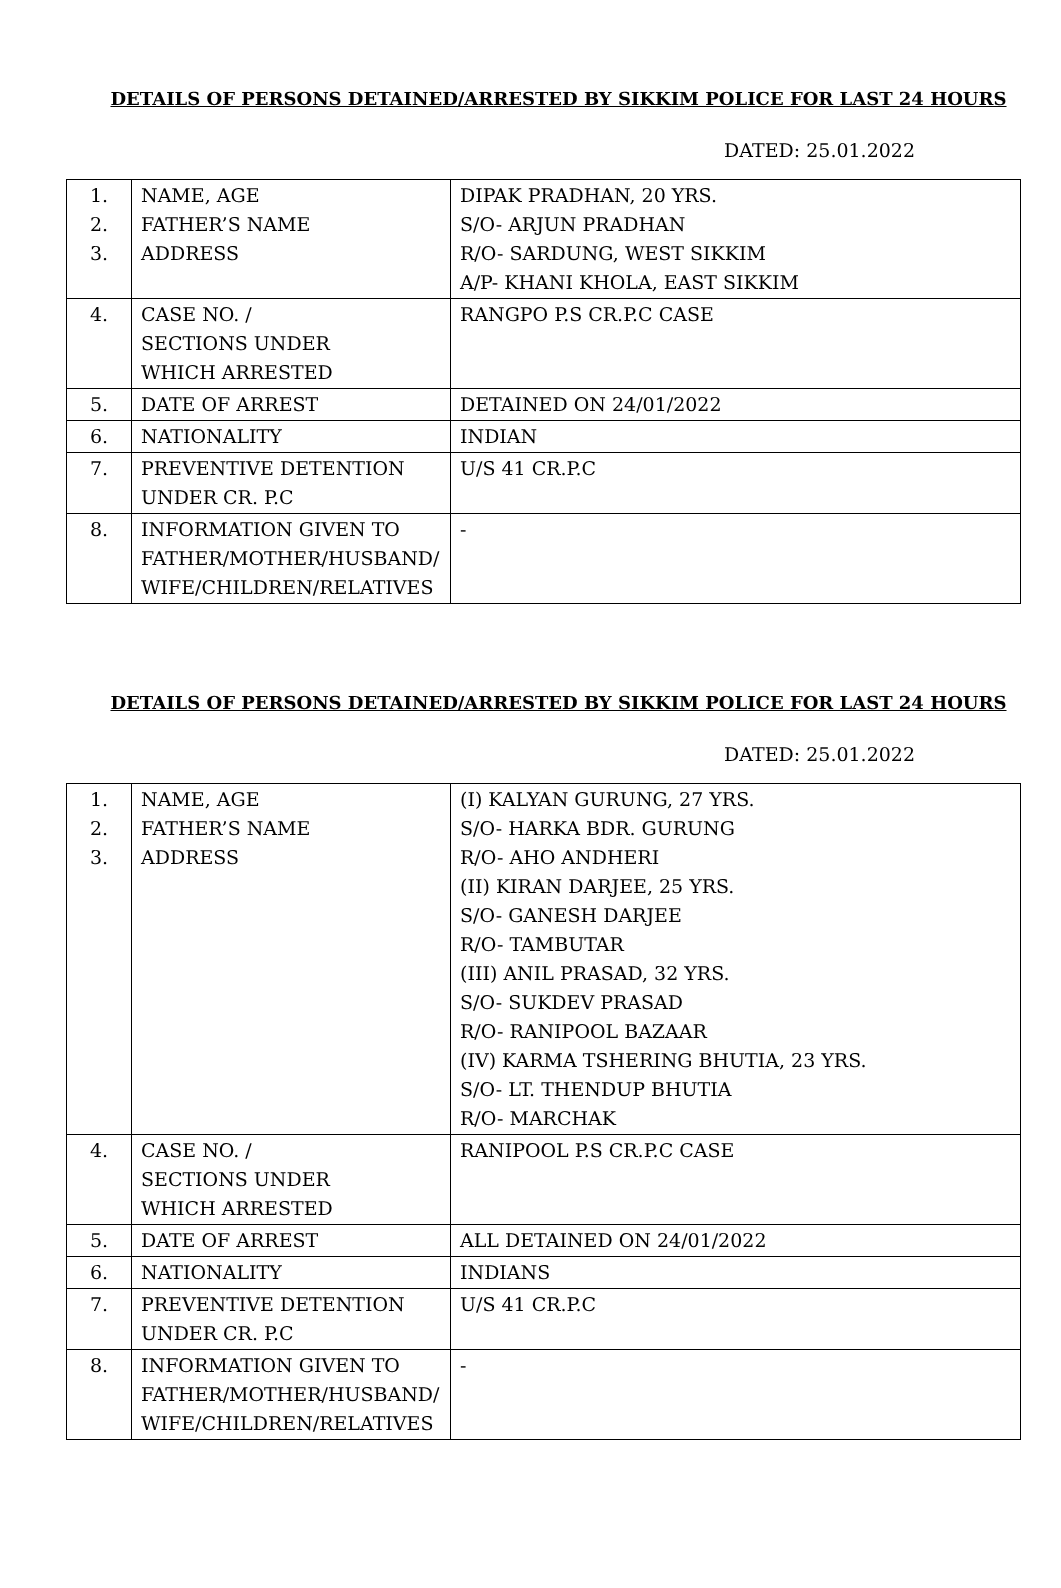DETAILS OF PERSONS DETAINED/ARRESTED BY SIKKIM POLICE FOR LAST 24 HOURS
DATED: 25.01.2022
| 1. 2. 3. | NAME, AGE FATHER’S NAME ADDRESS | DIPAK PRADHAN, 20 YRS. S/O- ARJUN PRADHAN R/O- SARDUNG, WEST SIKKIM A/P- KHANI KHOLA, EAST SIKKIM |
| 4. | CASE NO. / SECTIONS UNDER WHICH ARRESTED | RANGPO P.S CR.P.C CASE |
| 5. | DATE OF ARREST | DETAINED ON 24/01/2022 |
| 6. | NATIONALITY | INDIAN |
| 7. | PREVENTIVE DETENTION UNDER CR. P.C | U/S 41 CR.P.C |
| 8. | INFORMATION GIVEN TO FATHER/MOTHER/HUSBAND/ WIFE/CHILDREN/RELATIVES | - |
DETAILS OF PERSONS DETAINED/ARRESTED BY SIKKIM POLICE FOR LAST 24 HOURS
DATED: 25.01.2022
| 1. 2. 3. | NAME, AGE FATHER’S NAME ADDRESS | (I) KALYAN GURUNG, 27 YRS. S/O- HARKA BDR. GURUNG R/O- AHO ANDHERI (II) KIRAN DARJEE, 25 YRS. S/O- GANESH DARJEE R/O- TAMBUTAR (III) ANIL PRASAD, 32 YRS. S/O- SUKDEV PRASAD R/O- RANIPOOL BAZAAR (IV) KARMA TSHERING BHUTIA, 23 YRS. S/O- LT. THENDUP BHUTIA R/O- MARCHAK |
| 4. | CASE NO. / SECTIONS UNDER WHICH ARRESTED | RANIPOOL P.S CR.P.C CASE |
| 5. | DATE OF ARREST | ALL DETAINED ON 24/01/2022 |
| 6. | NATIONALITY | INDIANS |
| 7. | PREVENTIVE DETENTION UNDER CR. P.C | U/S 41 CR.P.C |
| 8. | INFORMATION GIVEN TO FATHER/MOTHER/HUSBAND/ WIFE/CHILDREN/RELATIVES | - |